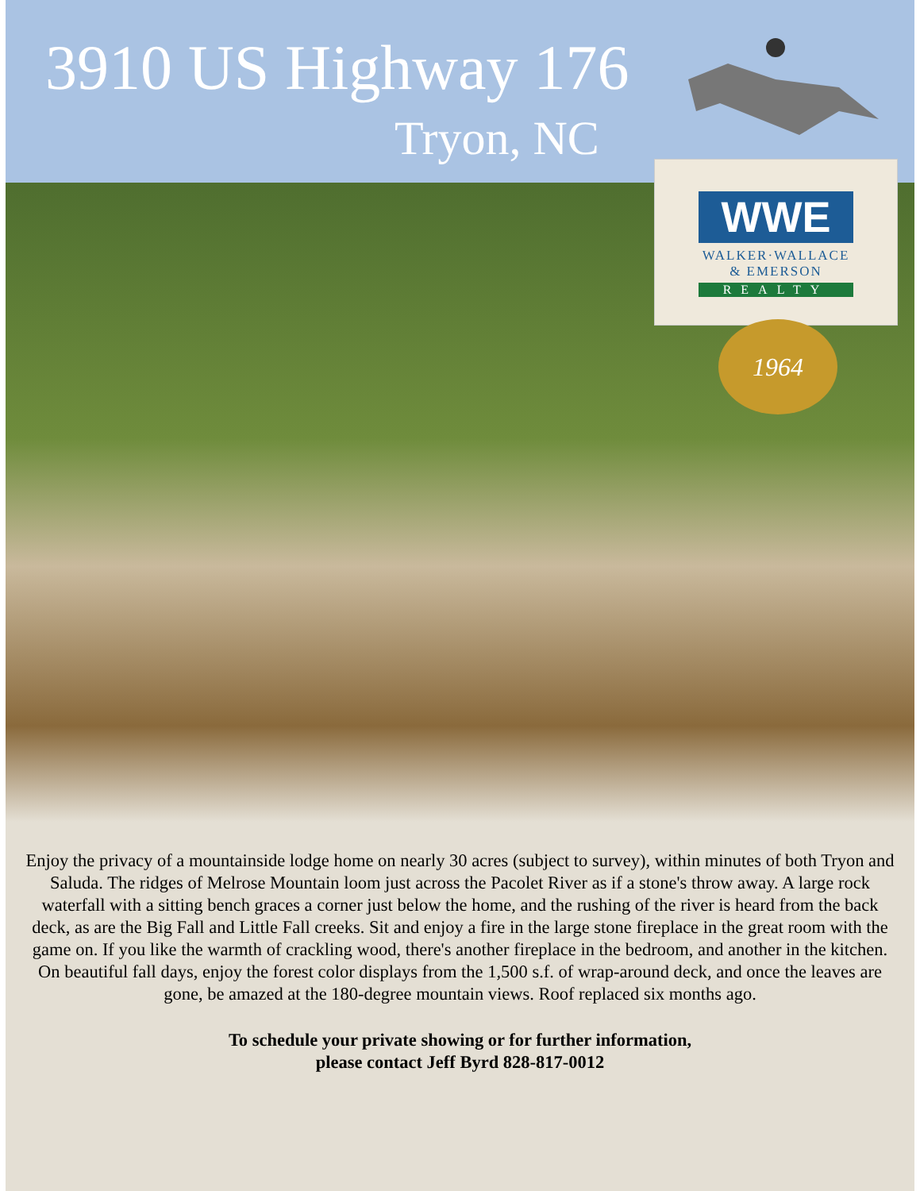3910 US Highway 176
Tryon, NC
WWE
WALKER·WALLACE
& EMERSON
REALTY
1964
Enjoy the privacy of a mountainside lodge home on nearly 30 acres (subject to survey), within minutes of both Tryon and Saluda. The ridges of Melrose Mountain loom just across the Pacolet River as if a stone's throw away. A large rock waterfall with a sitting bench graces a corner just below the home, and the rushing of the river is heard from the back deck, as are the Big Fall and Little Fall creeks. Sit and enjoy a fire in the large stone fireplace in the great room with the game on. If you like the warmth of crackling wood, there's another fireplace in the bedroom, and another in the kitchen. On beautiful fall days, enjoy the forest color displays from the 1,500 s.f. of wrap-around deck, and once the leaves are gone, be amazed at the 180-degree mountain views. Roof replaced six months ago.
To schedule your private showing or for further information,
please contact Jeff Byrd 828-817-0012